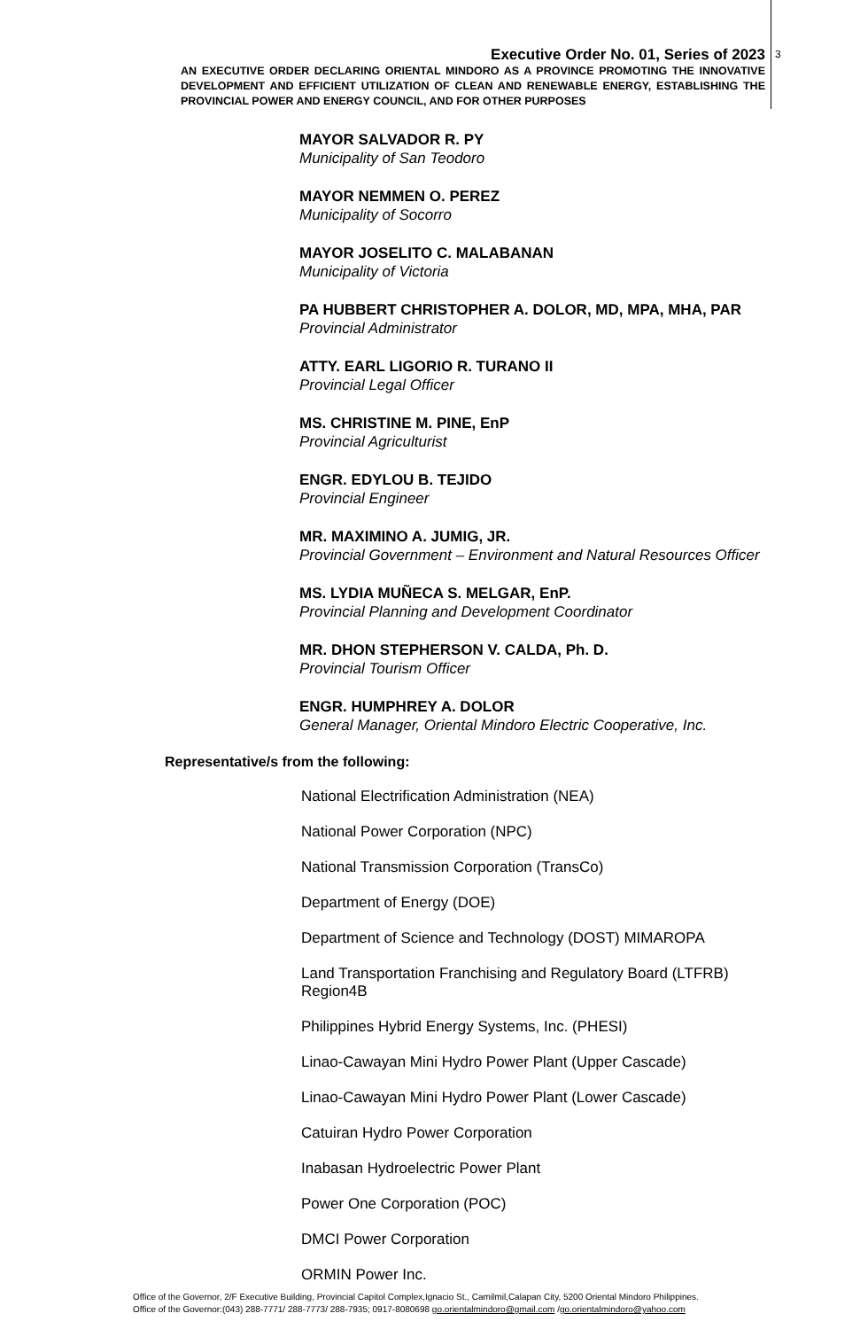3
Executive Order No. 01, Series of 2023
AN EXECUTIVE ORDER DECLARING ORIENTAL MINDORO AS A PROVINCE PROMOTING THE INNOVATIVE DEVELOPMENT AND EFFICIENT UTILIZATION OF CLEAN AND RENEWABLE ENERGY, ESTABLISHING THE PROVINCIAL POWER AND ENERGY COUNCIL, AND FOR OTHER PURPOSES
MAYOR SALVADOR R. PY
Municipality of San Teodoro
MAYOR NEMMEN O. PEREZ
Municipality of Socorro
MAYOR JOSELITO C. MALABANAN
Municipality of Victoria
PA HUBBERT CHRISTOPHER A. DOLOR, MD, MPA, MHA, PAR
Provincial Administrator
ATTY. EARL LIGORIO R. TURANO II
Provincial Legal Officer
MS. CHRISTINE M. PINE, EnP
Provincial Agriculturist
ENGR. EDYLOU B. TEJIDO
Provincial Engineer
MR. MAXIMINO A. JUMIG, JR.
Provincial Government – Environment and Natural Resources Officer
MS. LYDIA MUÑECA S. MELGAR, EnP.
Provincial Planning and Development Coordinator
MR. DHON STEPHERSON V. CALDA, Ph. D.
Provincial Tourism Officer
ENGR. HUMPHREY A. DOLOR
General Manager, Oriental Mindoro Electric Cooperative, Inc.
Representative/s from the following:
National Electrification Administration (NEA)
National Power Corporation (NPC)
National Transmission Corporation (TransCo)
Department of Energy (DOE)
Department of Science and Technology (DOST) MIMAROPA
Land Transportation Franchising and Regulatory Board (LTFRB) Region4B
Philippines Hybrid Energy Systems, Inc. (PHESI)
Linao-Cawayan Mini Hydro Power Plant (Upper Cascade)
Linao-Cawayan Mini Hydro Power Plant (Lower Cascade)
Catuiran Hydro Power Corporation
Inabasan Hydroelectric Power Plant
Power One Corporation (POC)
DMCI Power Corporation
ORMIN Power Inc.
Office of the Governor, 2/F Executive Building, Provincial Capitol Complex,Ignacio St., Camilmil,Calapan City, 5200 Oriental Mindoro Philippines.
Office of the Governor:(043) 288-7771/ 288-7773/ 288-7935; 0917-8080698 go.orientalmindoro@gmail.com /go.orientalmindoro@yahoo.com